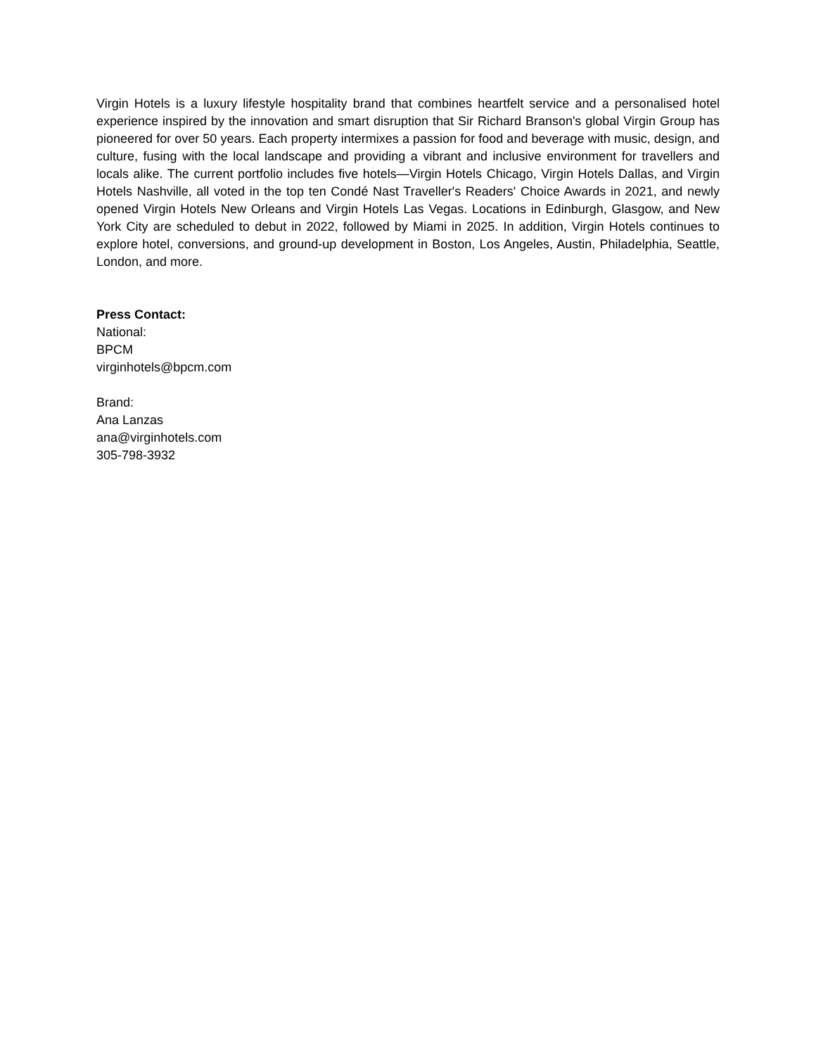Virgin Hotels is a luxury lifestyle hospitality brand that combines heartfelt service and a personalised hotel experience inspired by the innovation and smart disruption that Sir Richard Branson's global Virgin Group has pioneered for over 50 years. Each property intermixes a passion for food and beverage with music, design, and culture, fusing with the local landscape and providing a vibrant and inclusive environment for travellers and locals alike. The current portfolio includes five hotels—Virgin Hotels Chicago, Virgin Hotels Dallas, and Virgin Hotels Nashville, all voted in the top ten Condé Nast Traveller's Readers' Choice Awards in 2021, and newly opened Virgin Hotels New Orleans and Virgin Hotels Las Vegas. Locations in Edinburgh, Glasgow, and New York City are scheduled to debut in 2022, followed by Miami in 2025. In addition, Virgin Hotels continues to explore hotel, conversions, and ground-up development in Boston, Los Angeles, Austin, Philadelphia, Seattle, London, and more.
Press Contact:
National:
BPCM
virginhotels@bpcm.com
Brand:
Ana Lanzas
ana@virginhotels.com
305-798-3932